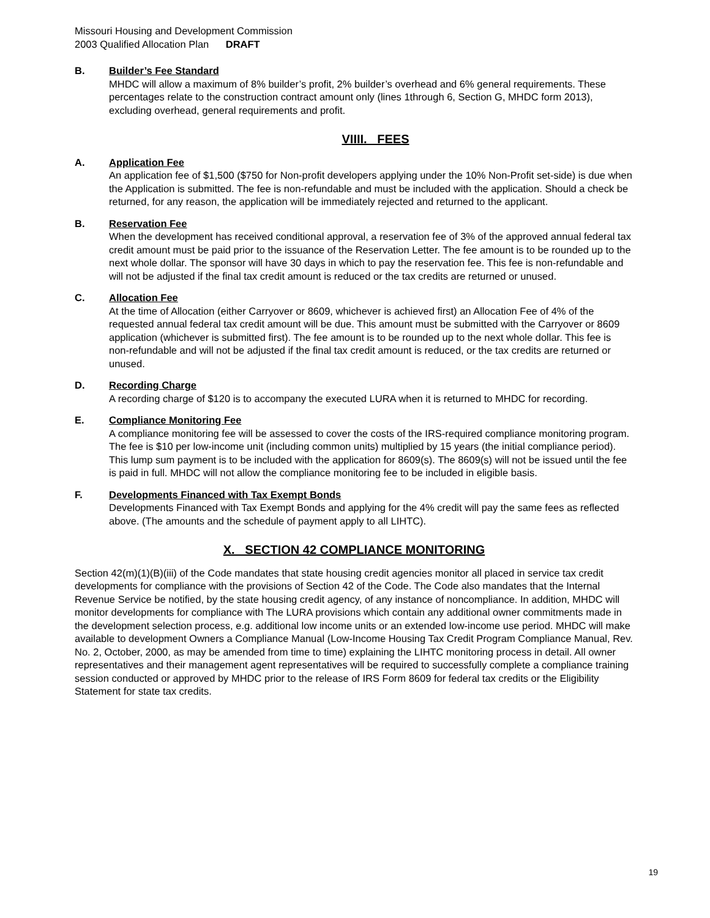Missouri Housing and Development Commission
2003 Qualified Allocation Plan DRAFT
B. Builder’s Fee Standard
MHDC will allow a maximum of 8% builder’s profit, 2% builder’s overhead and 6% general requirements. These percentages relate to the construction contract amount only (lines 1through 6, Section G, MHDC form 2013), excluding overhead, general requirements and profit.
VIIII. FEES
A. Application Fee
An application fee of $1,500 ($750 for Non-profit developers applying under the 10% Non-Profit set-side) is due when the Application is submitted. The fee is non-refundable and must be included with the application. Should a check be returned, for any reason, the application will be immediately rejected and returned to the applicant.
B. Reservation Fee
When the development has received conditional approval, a reservation fee of 3% of the approved annual federal tax credit amount must be paid prior to the issuance of the Reservation Letter. The fee amount is to be rounded up to the next whole dollar. The sponsor will have 30 days in which to pay the reservation fee. This fee is non-refundable and will not be adjusted if the final tax credit amount is reduced or the tax credits are returned or unused.
C. Allocation Fee
At the time of Allocation (either Carryover or 8609, whichever is achieved first) an Allocation Fee of 4% of the requested annual federal tax credit amount will be due. This amount must be submitted with the Carryover or 8609 application (whichever is submitted first). The fee amount is to be rounded up to the next whole dollar. This fee is non-refundable and will not be adjusted if the final tax credit amount is reduced, or the tax credits are returned or unused.
D. Recording Charge
A recording charge of $120 is to accompany the executed LURA when it is returned to MHDC for recording.
E. Compliance Monitoring Fee
A compliance monitoring fee will be assessed to cover the costs of the IRS-required compliance monitoring program. The fee is $10 per low-income unit (including common units) multiplied by 15 years (the initial compliance period). This lump sum payment is to be included with the application for 8609(s). The 8609(s) will not be issued until the fee is paid in full. MHDC will not allow the compliance monitoring fee to be included in eligible basis.
F. Developments Financed with Tax Exempt Bonds
Developments Financed with Tax Exempt Bonds and applying for the 4% credit will pay the same fees as reflected above. (The amounts and the schedule of payment apply to all LIHTC).
X. SECTION 42 COMPLIANCE MONITORING
Section 42(m)(1)(B)(iii) of the Code mandates that state housing credit agencies monitor all placed in service tax credit developments for compliance with the provisions of Section 42 of the Code. The Code also mandates that the Internal Revenue Service be notified, by the state housing credit agency, of any instance of noncompliance. In addition, MHDC will monitor developments for compliance with The LURA provisions which contain any additional owner commitments made in the development selection process, e.g. additional low income units or an extended low-income use period. MHDC will make available to development Owners a Compliance Manual (Low-Income Housing Tax Credit Program Compliance Manual, Rev. No. 2, October, 2000, as may be amended from time to time) explaining the LIHTC monitoring process in detail. All owner representatives and their management agent representatives will be required to successfully complete a compliance training session conducted or approved by MHDC prior to the release of IRS Form 8609 for federal tax credits or the Eligibility Statement for state tax credits.
19